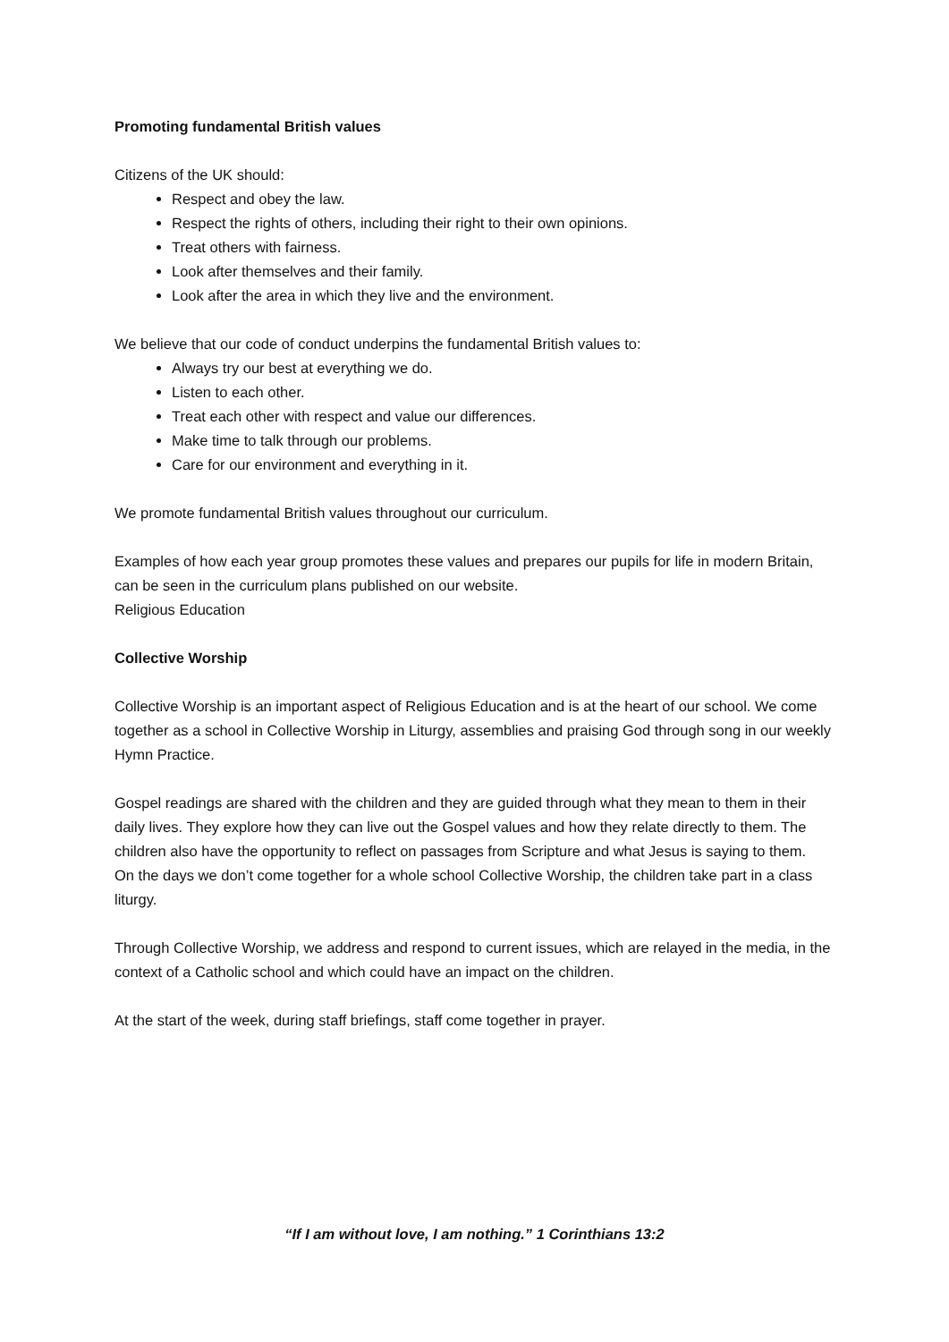Promoting fundamental British values
Citizens of the UK should:
Respect and obey the law.
Respect the rights of others, including their right to their own opinions.
Treat others with fairness.
Look after themselves and their family.
Look after the area in which they live and the environment.
We believe that our code of conduct underpins the fundamental British values to:
Always try our best at everything we do.
Listen to each other.
Treat each other with respect and value our differences.
Make time to talk through our problems.
Care for our environment and everything in it.
We promote fundamental British values throughout our curriculum.
Examples of how each year group promotes these values and prepares our pupils for life in modern Britain, can be seen in the curriculum plans published on our website.
Religious Education
Collective Worship
Collective Worship is an important aspect of Religious Education and is at the heart of our school. We come together as a school in Collective Worship in Liturgy, assemblies and praising God through song in our weekly Hymn Practice.
Gospel readings are shared with the children and they are guided through what they mean to them in their daily lives. They explore how they can live out the Gospel values and how they relate directly to them. The children also have the opportunity to reflect on passages from Scripture and what Jesus is saying to them.
On the days we don’t come together for a whole school Collective Worship, the children take part in a class liturgy.
Through Collective Worship, we address and respond to current issues, which are relayed in the media, in the context of a Catholic school and which could have an impact on the children.
At the start of the week, during staff briefings, staff come together in prayer.
“If I am without love, I am nothing.” 1 Corinthians 13:2